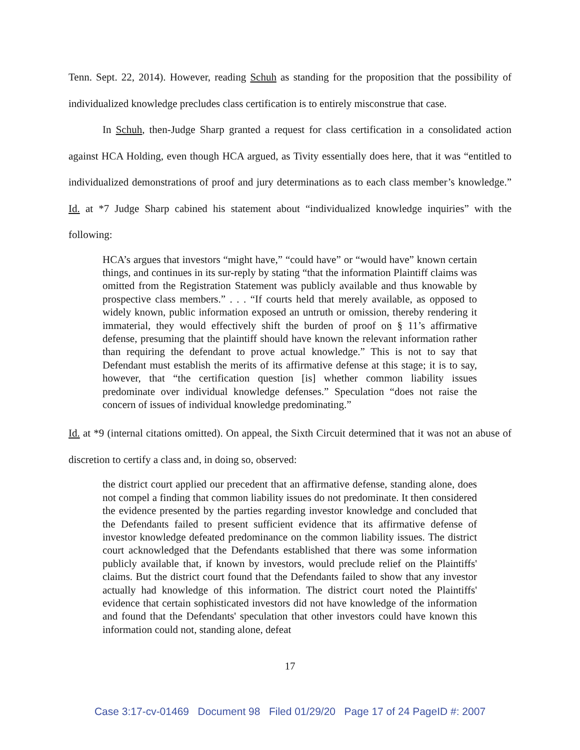Tenn. Sept. 22, 2014). However, reading Schuh as standing for the proposition that the possibility of individualized knowledge precludes class certification is to entirely misconstrue that case.
In Schuh, then-Judge Sharp granted a request for class certification in a consolidated action against HCA Holding, even though HCA argued, as Tivity essentially does here, that it was “entitled to individualized demonstrations of proof and jury determinations as to each class member’s knowledge.” Id. at *7 Judge Sharp cabined his statement about “individualized knowledge inquiries” with the following:
HCA’s argues that investors “might have,” “could have” or “would have” known certain things, and continues in its sur-reply by stating “that the information Plaintiff claims was omitted from the Registration Statement was publicly available and thus knowable by prospective class members.” . . . “If courts held that merely available, as opposed to widely known, public information exposed an untruth or omission, thereby rendering it immaterial, they would effectively shift the burden of proof on § 11’s affirmative defense, presuming that the plaintiff should have known the relevant information rather than requiring the defendant to prove actual knowledge.” This is not to say that Defendant must establish the merits of its affirmative defense at this stage; it is to say, however, that “the certification question [is] whether common liability issues predominate over individual knowledge defenses.” Speculation “does not raise the concern of issues of individual knowledge predominating.”
Id. at *9 (internal citations omitted). On appeal, the Sixth Circuit determined that it was not an abuse of discretion to certify a class and, in doing so, observed:
the district court applied our precedent that an affirmative defense, standing alone, does not compel a finding that common liability issues do not predominate. It then considered the evidence presented by the parties regarding investor knowledge and concluded that the Defendants failed to present sufficient evidence that its affirmative defense of investor knowledge defeated predominance on the common liability issues. The district court acknowledged that the Defendants established that there was some information publicly available that, if known by investors, would preclude relief on the Plaintiffs' claims. But the district court found that the Defendants failed to show that any investor actually had knowledge of this information. The district court noted the Plaintiffs' evidence that certain sophisticated investors did not have knowledge of the information and found that the Defendants' speculation that other investors could have known this information could not, standing alone, defeat
17
Case 3:17-cv-01469 Document 98 Filed 01/29/20 Page 17 of 24 PageID #: 2007